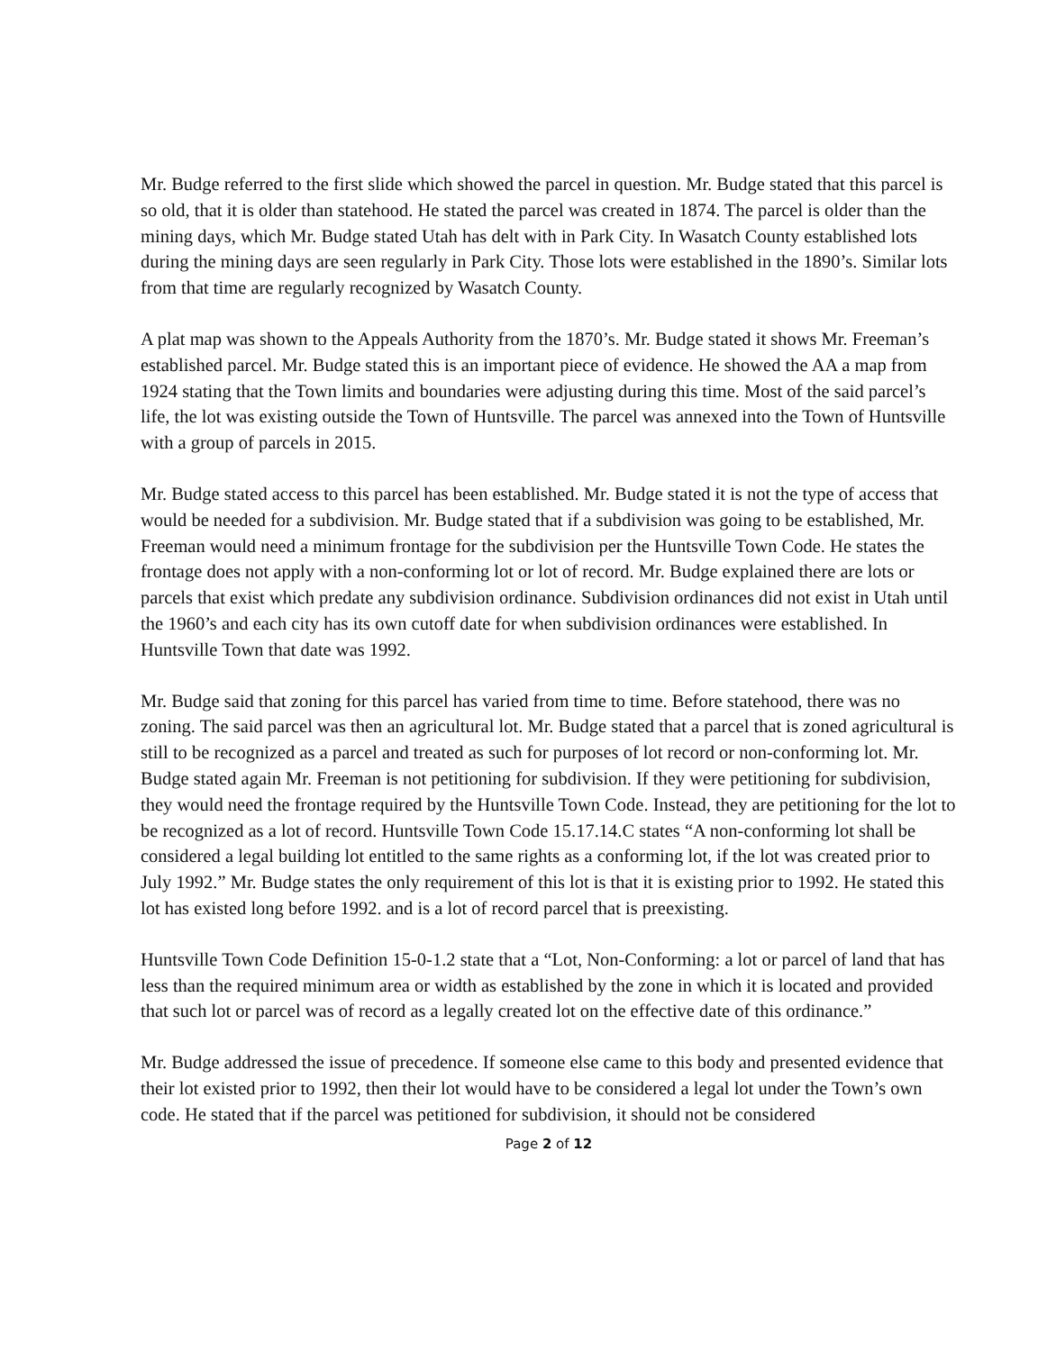Mr. Budge referred to the first slide which showed the parcel in question. Mr. Budge stated that this parcel is so old, that it is older than statehood. He stated the parcel was created in 1874. The parcel is older than the mining days, which Mr. Budge stated Utah has delt with in Park City. In Wasatch County established lots during the mining days are seen regularly in Park City. Those lots were established in the 1890’s. Similar lots from that time are regularly recognized by Wasatch County.
A plat map was shown to the Appeals Authority from the 1870’s. Mr. Budge stated it shows Mr. Freeman’s established parcel. Mr. Budge stated this is an important piece of evidence. He showed the AA a map from 1924 stating that the Town limits and boundaries were adjusting during this time. Most of the said parcel’s life, the lot was existing outside the Town of Huntsville. The parcel was annexed into the Town of Huntsville with a group of parcels in 2015.
Mr. Budge stated access to this parcel has been established. Mr. Budge stated it is not the type of access that would be needed for a subdivision. Mr. Budge stated that if a subdivision was going to be established, Mr. Freeman would need a minimum frontage for the subdivision per the Huntsville Town Code. He states the frontage does not apply with a non-conforming lot or lot of record. Mr. Budge explained there are lots or parcels that exist which predate any subdivision ordinance. Subdivision ordinances did not exist in Utah until the 1960’s and each city has its own cutoff date for when subdivision ordinances were established. In Huntsville Town that date was 1992.
Mr. Budge said that zoning for this parcel has varied from time to time. Before statehood, there was no zoning. The said parcel was then an agricultural lot. Mr. Budge stated that a parcel that is zoned agricultural is still to be recognized as a parcel and treated as such for purposes of lot record or non-conforming lot. Mr. Budge stated again Mr. Freeman is not petitioning for subdivision. If they were petitioning for subdivision, they would need the frontage required by the Huntsville Town Code. Instead, they are petitioning for the lot to be recognized as a lot of record. Huntsville Town Code 15.17.14.C states “A non-conforming lot shall be considered a legal building lot entitled to the same rights as a conforming lot, if the lot was created prior to July 1992.” Mr. Budge states the only requirement of this lot is that it is existing prior to 1992. He stated this lot has existed long before 1992. and is a lot of record parcel that is preexisting.
Huntsville Town Code Definition 15-0-1.2 state that a “Lot, Non-Conforming: a lot or parcel of land that has less than the required minimum area or width as established by the zone in which it is located and provided that such lot or parcel was of record as a legally created lot on the effective date of this ordinance.”
Mr. Budge addressed the issue of precedence. If someone else came to this body and presented evidence that their lot existed prior to 1992, then their lot would have to be considered a legal lot under the Town’s own code. He stated that if the parcel was petitioned for subdivision, it should not be considered
Page 2 of 12